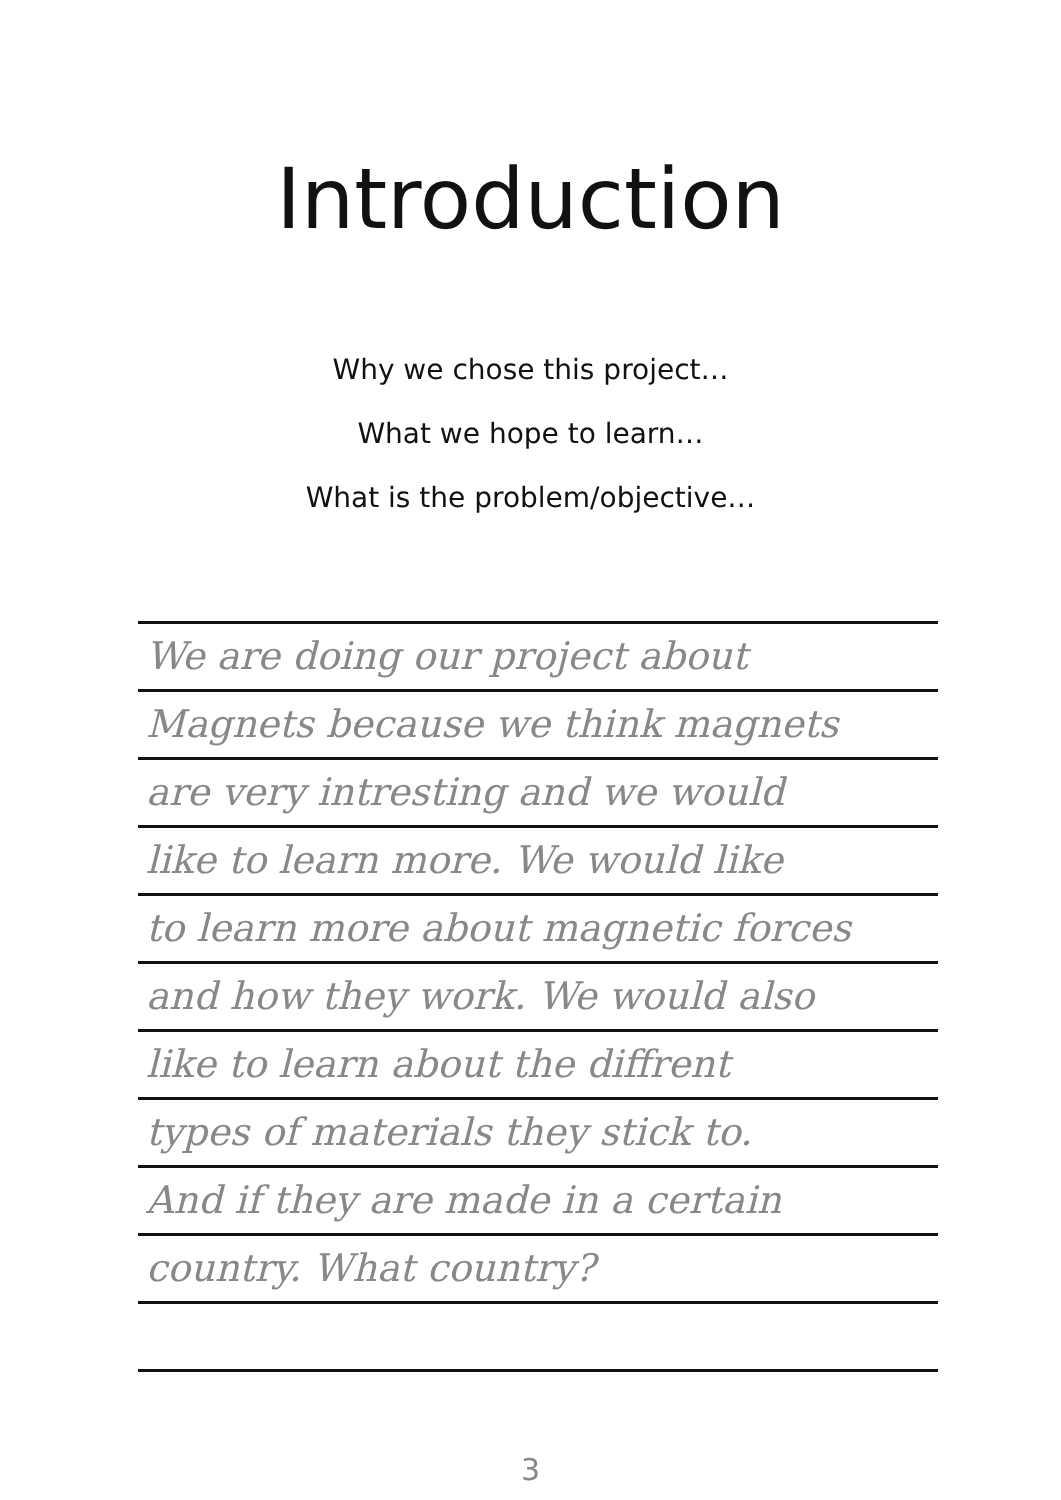Introduction
Why we chose this project…
What we hope to learn…
What is the problem/objective…
We are doing our project about
Magnets because we think magnets
are very intresting and we would
like to learn more. We would like
to learn more about magnetic forces
and how they work. We would also
like to learn about the diffrent
types of materials they stick to.
And if they are made in a certain
country. What country?
3